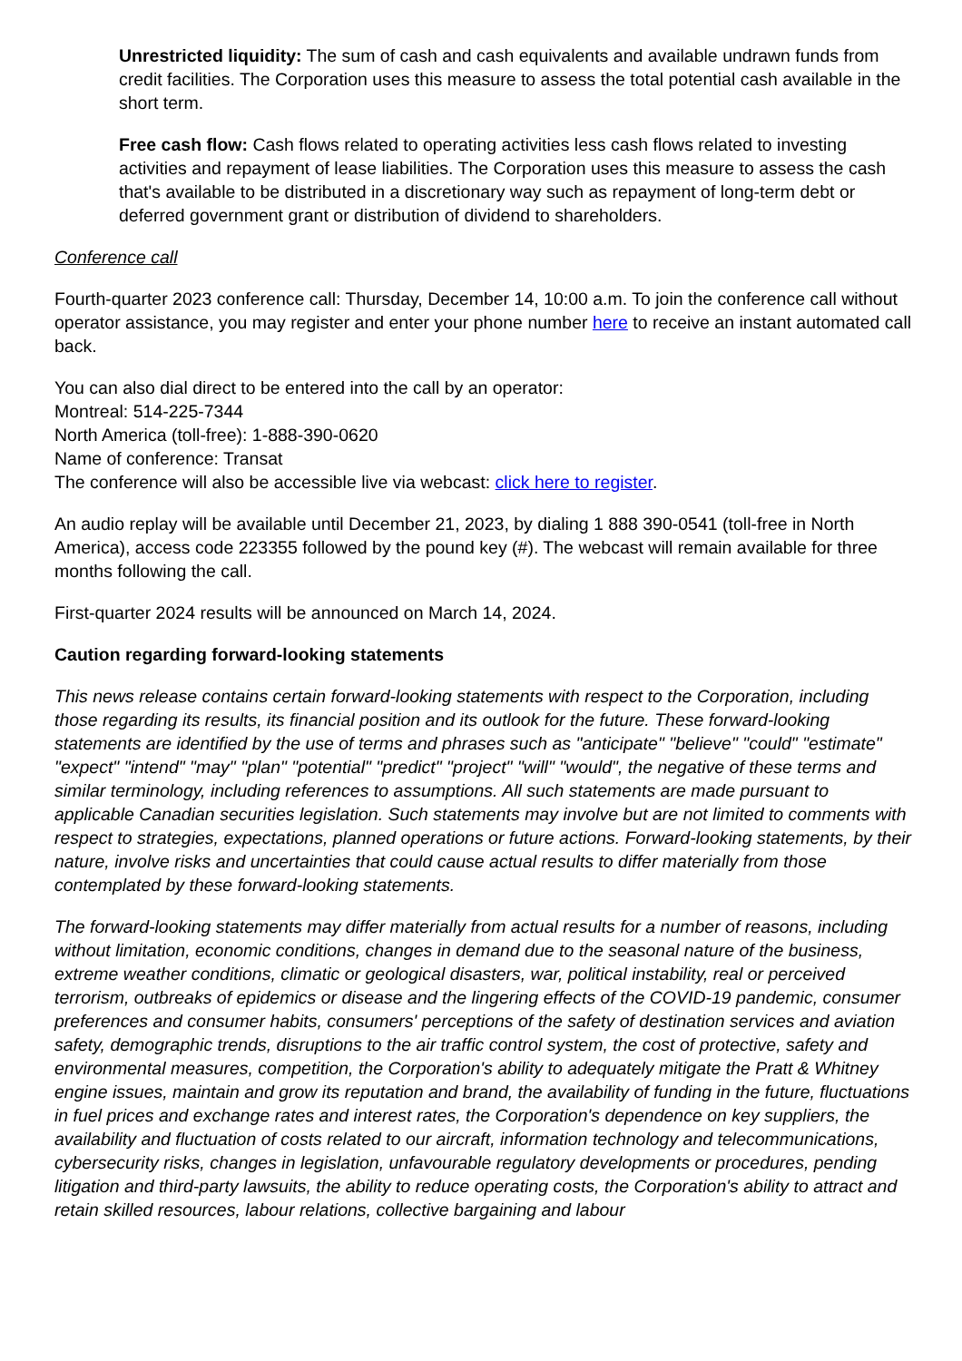Unrestricted liquidity: The sum of cash and cash equivalents and available undrawn funds from credit facilities. The Corporation uses this measure to assess the total potential cash available in the short term.
Free cash flow: Cash flows related to operating activities less cash flows related to investing activities and repayment of lease liabilities. The Corporation uses this measure to assess the cash that's available to be distributed in a discretionary way such as repayment of long-term debt or deferred government grant or distribution of dividend to shareholders.
Conference call
Fourth-quarter 2023 conference call: Thursday, December 14, 10:00 a.m. To join the conference call without operator assistance, you may register and enter your phone number here to receive an instant automated call back.
You can also dial direct to be entered into the call by an operator:
Montreal: 514-225-7344
North America (toll-free): 1-888-390-0620
Name of conference: Transat
The conference will also be accessible live via webcast: click here to register.
An audio replay will be available until December 21, 2023, by dialing 1 888 390-0541 (toll-free in North America), access code 223355 followed by the pound key (#). The webcast will remain available for three months following the call.
First-quarter 2024 results will be announced on March 14, 2024.
Caution regarding forward-looking statements
This news release contains certain forward-looking statements with respect to the Corporation, including those regarding its results, its financial position and its outlook for the future. These forward-looking statements are identified by the use of terms and phrases such as "anticipate" "believe" "could" "estimate" "expect" "intend" "may" "plan" "potential" "predict" "project" "will" "would", the negative of these terms and similar terminology, including references to assumptions. All such statements are made pursuant to applicable Canadian securities legislation. Such statements may involve but are not limited to comments with respect to strategies, expectations, planned operations or future actions. Forward-looking statements, by their nature, involve risks and uncertainties that could cause actual results to differ materially from those contemplated by these forward-looking statements.
The forward-looking statements may differ materially from actual results for a number of reasons, including without limitation, economic conditions, changes in demand due to the seasonal nature of the business, extreme weather conditions, climatic or geological disasters, war, political instability, real or perceived terrorism, outbreaks of epidemics or disease and the lingering effects of the COVID-19 pandemic, consumer preferences and consumer habits, consumers' perceptions of the safety of destination services and aviation safety, demographic trends, disruptions to the air traffic control system, the cost of protective, safety and environmental measures, competition, the Corporation's ability to adequately mitigate the Pratt & Whitney engine issues, maintain and grow its reputation and brand, the availability of funding in the future, fluctuations in fuel prices and exchange rates and interest rates, the Corporation's dependence on key suppliers, the availability and fluctuation of costs related to our aircraft, information technology and telecommunications, cybersecurity risks, changes in legislation, unfavourable regulatory developments or procedures, pending litigation and third-party lawsuits, the ability to reduce operating costs, the Corporation's ability to attract and retain skilled resources, labour relations, collective bargaining and labour